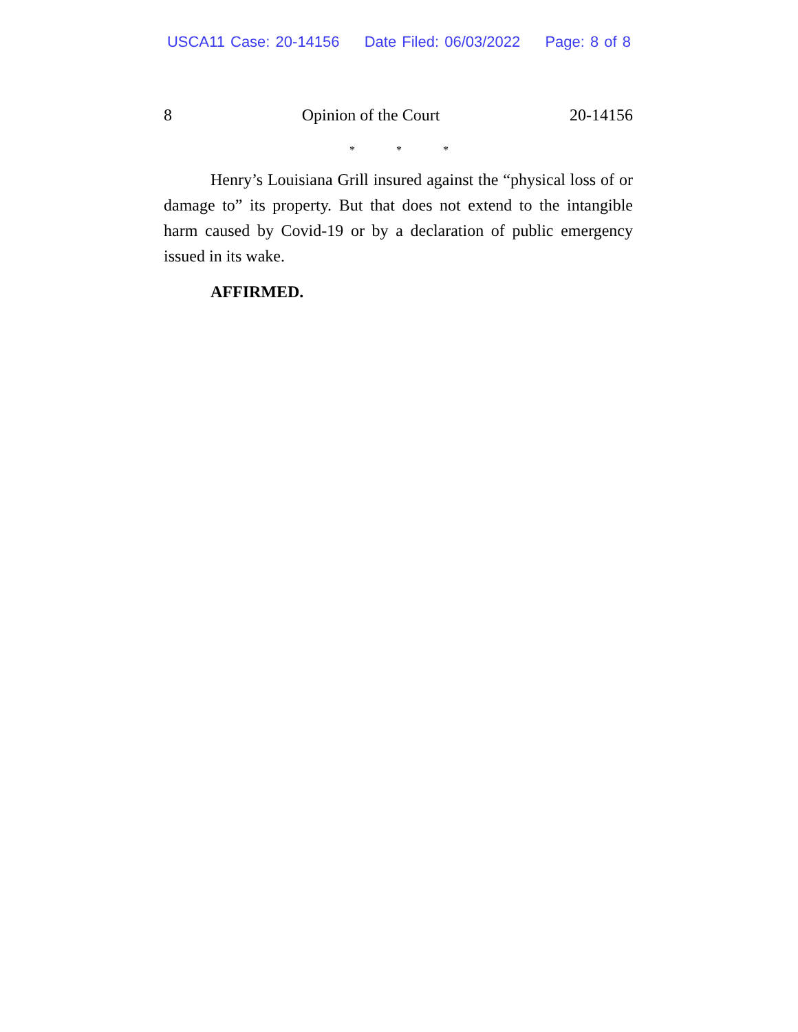USCA11 Case: 20-14156 Date Filed: 06/03/2022 Page: 8 of 8
8 Opinion of the Court 20-14156
* * *
Henry’s Louisiana Grill insured against the “physical loss of or damage to” its property. But that does not extend to the intangible harm caused by Covid-19 or by a declaration of public emergency issued in its wake.
AFFIRMED.